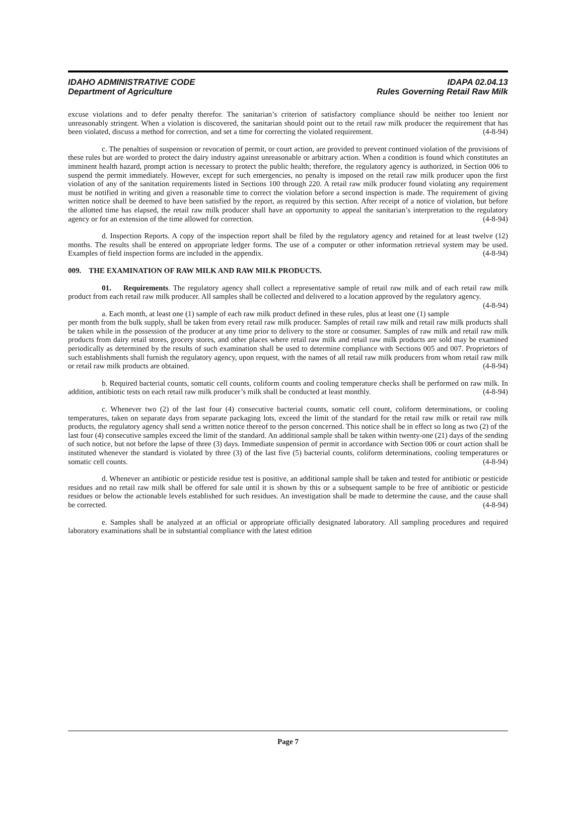IDAHO ADMINISTRATIVE CODE
Department of Agriculture
IDAPA 02.04.13
Rules Governing Retail Raw Milk
excuse violations and to defer penalty therefor. The sanitarian’s criterion of satisfactory compliance should be neither too lenient nor unreasonably stringent. When a violation is discovered, the sanitarian should point out to the retail raw milk producer the requirement that has been violated, discuss a method for correction, and set a time for correcting the violated requirement. (4-8-94)
c. The penalties of suspension or revocation of permit, or court action, are provided to prevent continued violation of the provisions of these rules but are worded to protect the dairy industry against unreasonable or arbitrary action. When a condition is found which constitutes an imminent health hazard, prompt action is necessary to protect the public health; therefore, the regulatory agency is authorized, in Section 006 to suspend the permit immediately. However, except for such emergencies, no penalty is imposed on the retail raw milk producer upon the first violation of any of the sanitation requirements listed in Sections 100 through 220. A retail raw milk producer found violating any requirement must be notified in writing and given a reasonable time to correct the violation before a second inspection is made. The requirement of giving written notice shall be deemed to have been satisfied by the report, as required by this section. After receipt of a notice of violation, but before the allotted time has elapsed, the retail raw milk producer shall have an opportunity to appeal the sanitarian’s interpretation to the regulatory agency or for an extension of the time allowed for correction. (4-8-94)
d. Inspection Reports. A copy of the inspection report shall be filed by the regulatory agency and retained for at least twelve (12) months. The results shall be entered on appropriate ledger forms. The use of a computer or other information retrieval system may be used. Examples of field inspection forms are included in the appendix. (4-8-94)
009. THE EXAMINATION OF RAW MILK AND RAW MILK PRODUCTS.
01. Requirements. The regulatory agency shall collect a representative sample of retail raw milk and of each retail raw milk product from each retail raw milk producer. All samples shall be collected and delivered to a location approved by the regulatory agency. (4-8-94)
a. Each month, at least one (1) sample of each raw milk product defined in these rules, plus at least one (1) sample per month from the bulk supply, shall be taken from every retail raw milk producer. Samples of retail raw milk and retail raw milk products shall be taken while in the possession of the producer at any time prior to delivery to the store or consumer. Samples of raw milk and retail raw milk products from dairy retail stores, grocery stores, and other places where retail raw milk and retail raw milk products are sold may be examined periodically as determined by the results of such examination shall be used to determine compliance with Sections 005 and 007. Proprietors of such establishments shall furnish the regulatory agency, upon request, with the names of all retail raw milk producers from whom retail raw milk or retail raw milk products are obtained. (4-8-94)
b. Required bacterial counts, somatic cell counts, coliform counts and cooling temperature checks shall be performed on raw milk. In addition, antibiotic tests on each retail raw milk producer’s milk shall be conducted at least monthly. (4-8-94)
c. Whenever two (2) of the last four (4) consecutive bacterial counts, somatic cell count, coliform determinations, or cooling temperatures, taken on separate days from separate packaging lots, exceed the limit of the standard for the retail raw milk or retail raw milk products, the regulatory agency shall send a written notice thereof to the person concerned. This notice shall be in effect so long as two (2) of the last four (4) consecutive samples exceed the limit of the standard. An additional sample shall be taken within twenty-one (21) days of the sending of such notice, but not before the lapse of three (3) days. Immediate suspension of permit in accordance with Section 006 or court action shall be instituted whenever the standard is violated by three (3) of the last five (5) bacterial counts, coliform determinations, cooling temperatures or somatic cell counts. (4-8-94)
d. Whenever an antibiotic or pesticide residue test is positive, an additional sample shall be taken and tested for antibiotic or pesticide residues and no retail raw milk shall be offered for sale until it is shown by this or a subsequent sample to be free of antibiotic or pesticide residues or below the actionable levels established for such residues. An investigation shall be made to determine the cause, and the cause shall be corrected. (4-8-94)
e. Samples shall be analyzed at an official or appropriate officially designated laboratory. All sampling procedures and required laboratory examinations shall be in substantial compliance with the latest edition
Page 7